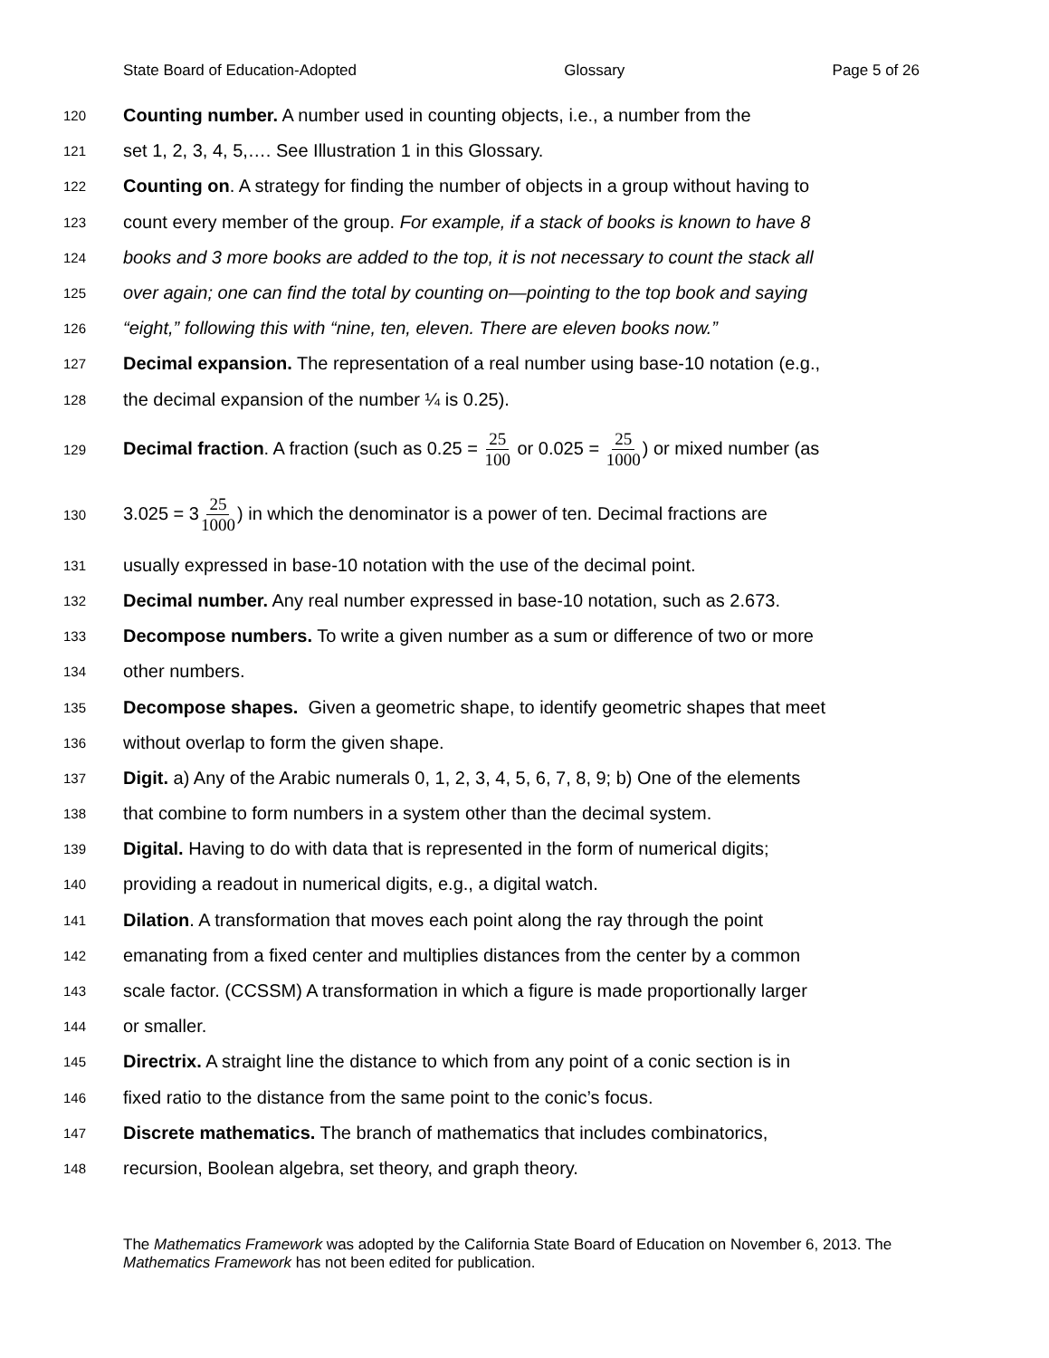State Board of Education-Adopted Glossary Page 5 of 26
120 Counting number. A number used in counting objects, i.e., a number from the
121 set 1, 2, 3, 4, 5,…. See Illustration 1 in this Glossary.
122 Counting on. A strategy for finding the number of objects in a group without having to
123 count every member of the group. For example, if a stack of books is known to have 8
124 books and 3 more books are added to the top, it is not necessary to count the stack all
125 over again; one can find the total by counting on—pointing to the top book and saying
126 “eight,” following this with “nine, ten, eleven. There are eleven books now.”
127 Decimal expansion. The representation of a real number using base-10 notation (e.g.,
128 the decimal expansion of the number ¼ is 0.25).
129 Decimal fraction. A fraction (such as 0.25 = 25 100 or 0.025 = 25 1000) or mixed number (as
130 3.025 = 325 1000) in which the denominator is a power of ten. Decimal fractions are
131 usually expressed in base-10 notation with the use of the decimal point.
132 Decimal number. Any real number expressed in base-10 notation, such as 2.673.
133 Decompose numbers. To write a given number as a sum or difference of two or more
134 other numbers.
135 Decompose shapes. Given a geometric shape, to identify geometric shapes that meet
136 without overlap to form the given shape.
137 Digit. a) Any of the Arabic numerals 0, 1, 2, 3, 4, 5, 6, 7, 8, 9; b) One of the elements
138 that combine to form numbers in a system other than the decimal system.
139 Digital. Having to do with data that is represented in the form of numerical digits;
140 providing a readout in numerical digits, e.g., a digital watch.
141 Dilation. A transformation that moves each point along the ray through the point
142 emanating from a fixed center and multiplies distances from the center by a common
143 scale factor. (CCSSM) A transformation in which a figure is made proportionally larger
144 or smaller.
145 Directrix. A straight line the distance to which from any point of a conic section is in
146 fixed ratio to the distance from the same point to the conic’s focus.
147 Discrete mathematics. The branch of mathematics that includes combinatorics,
148 recursion, Boolean algebra, set theory, and graph theory.
The Mathematics Framework was adopted by the California State Board of Education on November 6, 2013. The Mathematics Framework has not been edited for publication.